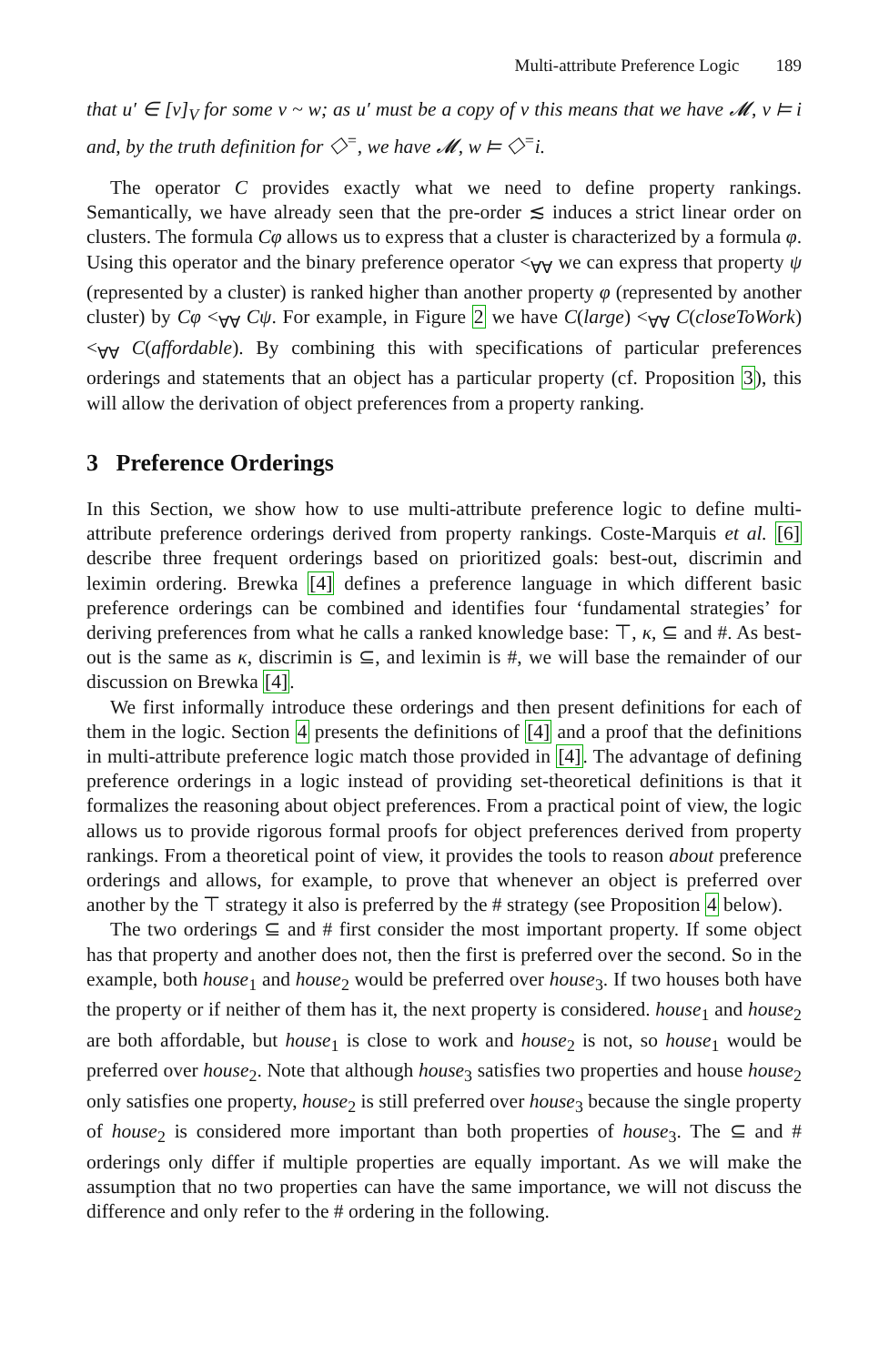Multi-attribute Preference Logic 189
that u′ ∈ [v]<sub>V</sub> for some v ~ w; as u′ must be a copy of v this means that we have 𝓜, v ⊨ i and, by the truth definition for ◇<sup>=</sup>, we have 𝓜, w ⊨ ◇<sup>=</sup>i.
The operator C provides exactly what we need to define property rankings. Semantically, we have already seen that the pre-order ≲ induces a strict linear order on clusters. The formula Cφ allows us to express that a cluster is characterized by a formula φ. Using this operator and the binary preference operator <<sub>∀∀</sub> we can express that property ψ (represented by a cluster) is ranked higher than another property φ (represented by another cluster) by Cφ <<sub>∀∀</sub> Cψ. For example, in Figure 2 we have C(large) <<sub>∀∀</sub> C(closeToWork) <<sub>∀∀</sub> C(affordable). By combining this with specifications of particular preferences orderings and statements that an object has a particular property (cf. Proposition 3), this will allow the derivation of object preferences from a property ranking.
3 Preference Orderings
In this Section, we show how to use multi-attribute preference logic to define multi-attribute preference orderings derived from property rankings. Coste-Marquis et al. [6] describe three frequent orderings based on prioritized goals: best-out, discrimin and leximin ordering. Brewka [4] defines a preference language in which different basic preference orderings can be combined and identifies four ‘fundamental strategies’ for deriving preferences from what he calls a ranked knowledge base: ⊤, κ, ⊆ and #. As best-out is the same as κ, discrimin is ⊆, and leximin is #, we will base the remainder of our discussion on Brewka [4].
We first informally introduce these orderings and then present definitions for each of them in the logic. Section 4 presents the definitions of [4] and a proof that the definitions in multi-attribute preference logic match those provided in [4]. The advantage of defining preference orderings in a logic instead of providing set-theoretical definitions is that it formalizes the reasoning about object preferences. From a practical point of view, the logic allows us to provide rigorous formal proofs for object preferences derived from property rankings. From a theoretical point of view, it provides the tools to reason about preference orderings and allows, for example, to prove that whenever an object is preferred over another by the ⊤ strategy it also is preferred by the # strategy (see Proposition 4 below).
The two orderings ⊆ and # first consider the most important property. If some object has that property and another does not, then the first is preferred over the second. So in the example, both house<sub>1</sub> and house<sub>2</sub> would be preferred over house<sub>3</sub>. If two houses both have the property or if neither of them has it, the next property is considered. house<sub>1</sub> and house<sub>2</sub> are both affordable, but house<sub>1</sub> is close to work and house<sub>2</sub> is not, so house<sub>1</sub> would be preferred over house<sub>2</sub>. Note that although house<sub>3</sub> satisfies two properties and house house<sub>2</sub> only satisfies one property, house<sub>2</sub> is still preferred over house<sub>3</sub> because the single property of house<sub>2</sub> is considered more important than both properties of house<sub>3</sub>. The ⊆ and # orderings only differ if multiple properties are equally important. As we will make the assumption that no two properties can have the same importance, we will not discuss the difference and only refer to the # ordering in the following.